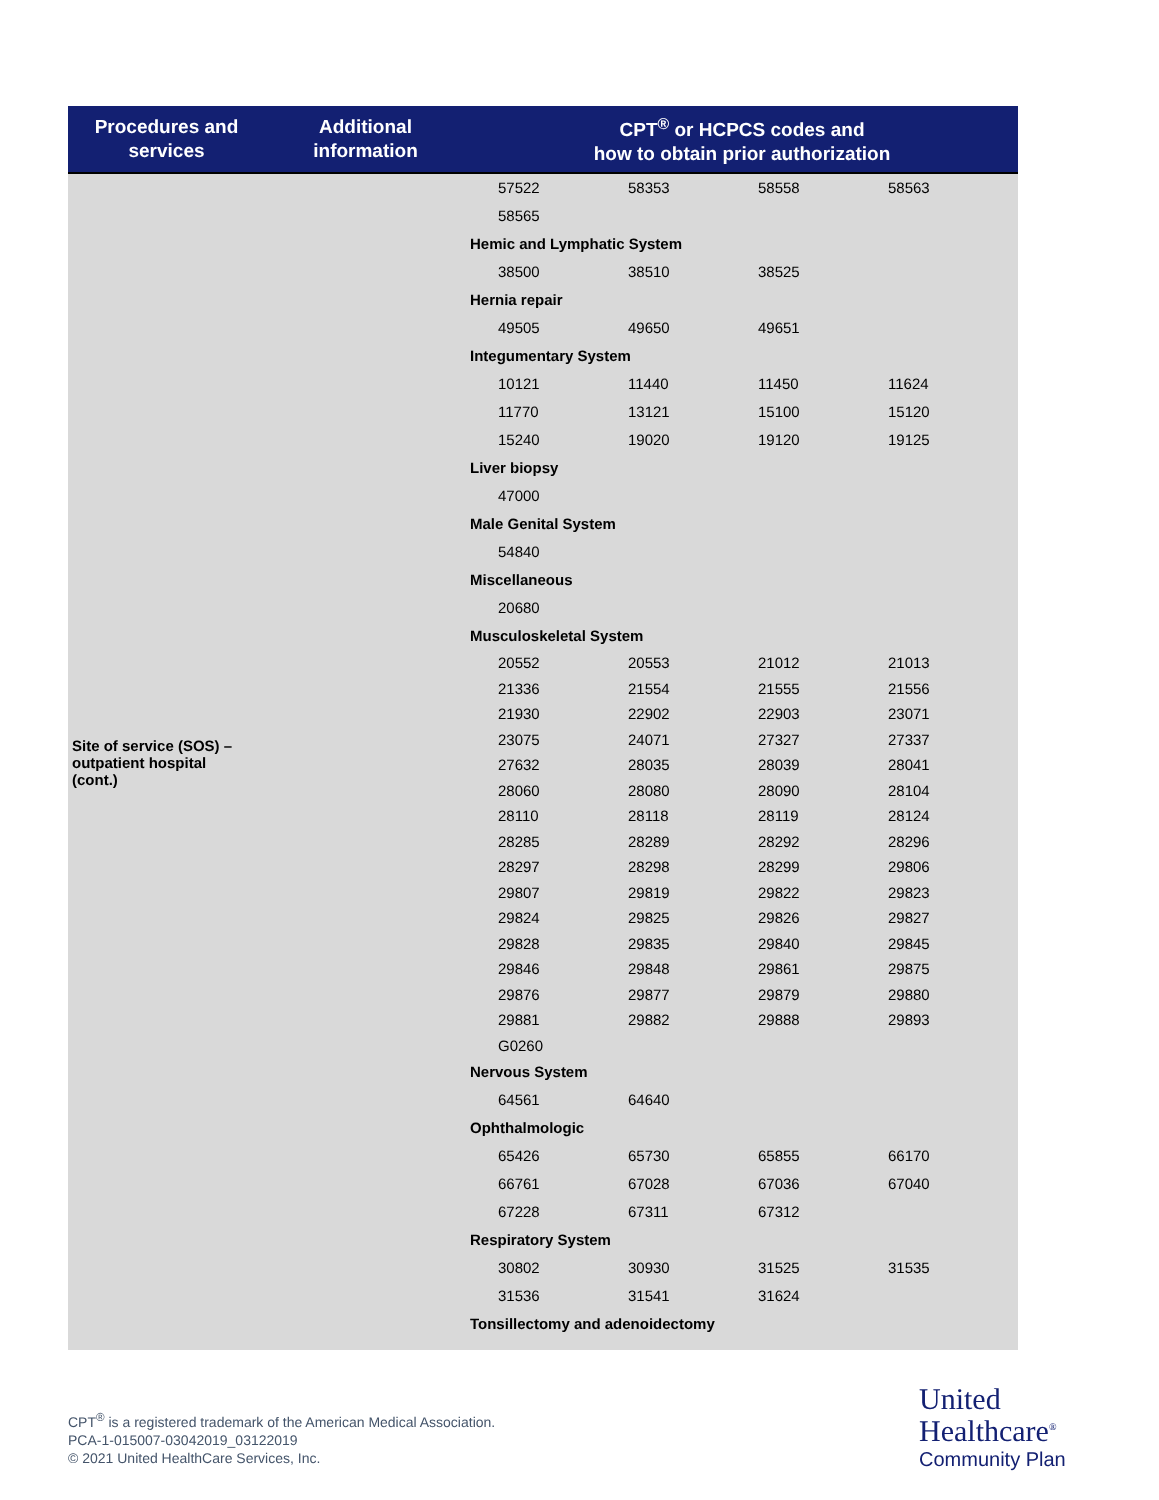| Procedures and services | Additional information | CPT<sup>®</sup> or HCPCS codes and how to obtain prior authorization |
| --- | --- | --- |
| Site of service (SOS) – outpatient hospital (cont.) | | 57522 58353 58558 58563 58565 Hemic and Lymphatic System 38500 38510 38525 Hernia repair 49505 49650 49651 Integumentary System 10121 11440 11450 11624 11770 13121 15100 15120 15240 19020 19120 19125 Liver biopsy 47000 Male Genital System 54840 Miscellaneous 20680 Musculoskeletal System 20552 20553 21012 21013 21336 21554 21555 21556 21930 22902 22903 23071 23075 24071 27327 27337 27632 28035 28039 28041 28060 28080 28090 28104 28110 28118 28119 28124 28285 28289 28292 28296 28297 28298 28299 29806 29807 29819 29822 29823 29824 29825 29826 29827 29828 29835 29840 29845 29846 29848 29861 29875 29876 29877 29879 29880 29881 29882 29888 29893 G0260 Nervous System 64561 64640 Ophthalmologic 65426 65730 65855 66170 66761 67028 67036 67040 67228 67311 67312 Respiratory System 30802 30930 31525 31535 31536 31541 31624 Tonsillectomy and adenoidectomy |
CPT<sup>®</sup> is a registered trademark of the American Medical Association.
PCA-1-015007-03042019_03122019
© 2021 United HealthCare Services, Inc.
United
Healthcare<sup>®</sup>
Community Plan